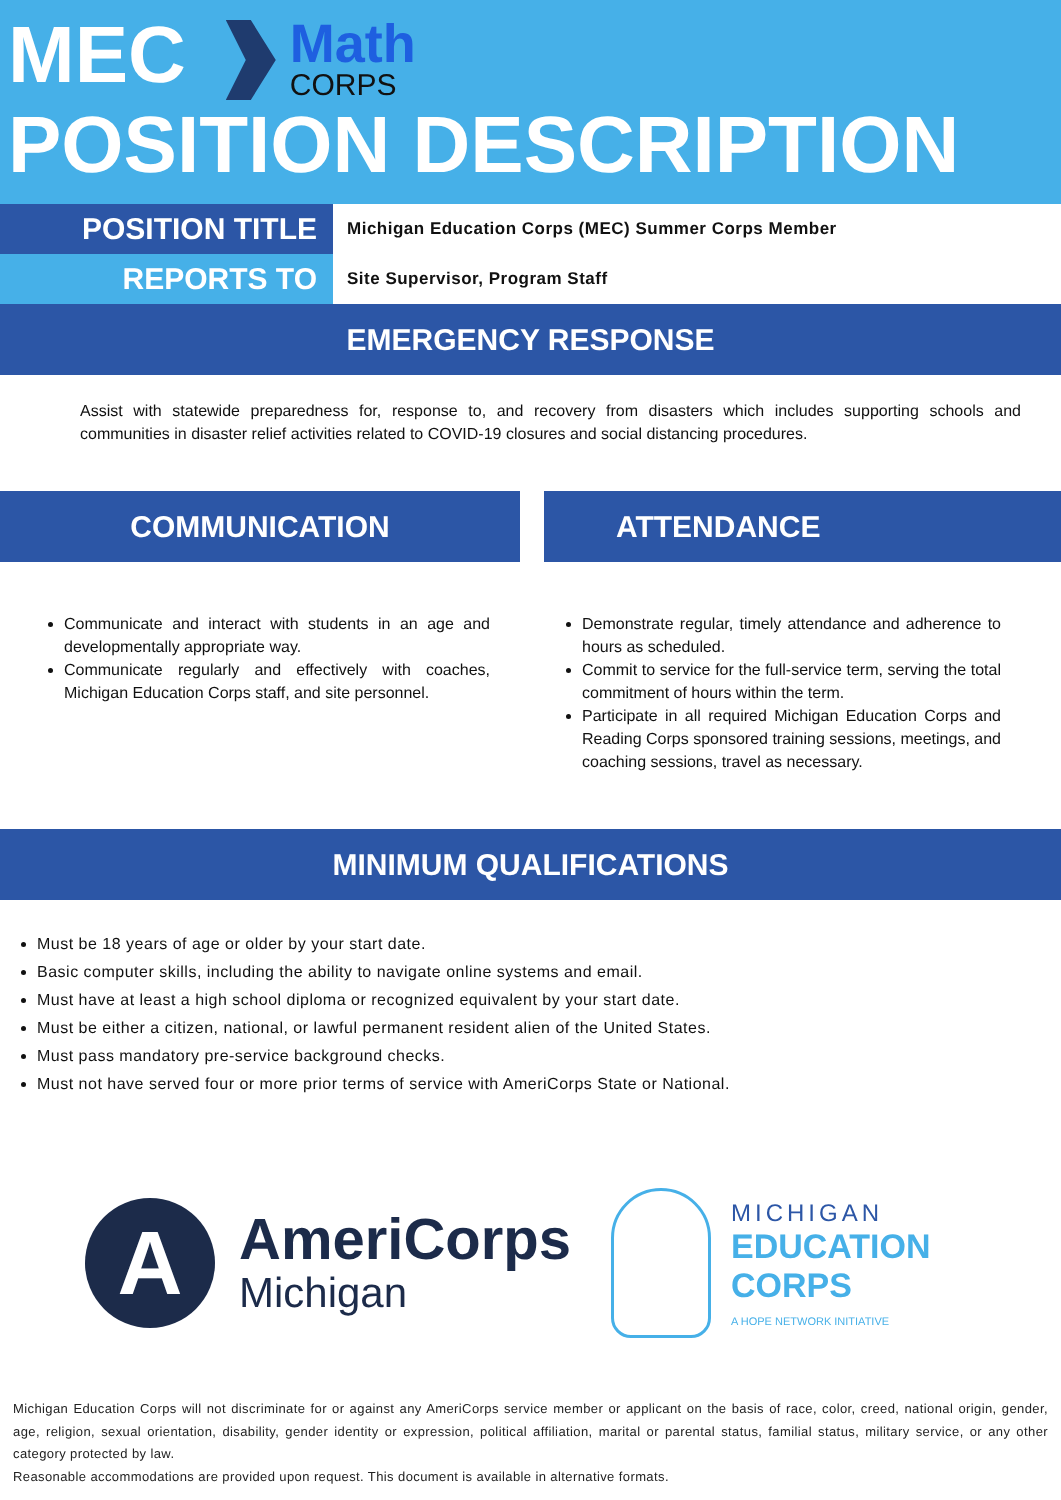MEC
Math
CORPS
POSITION DESCRIPTION
POSITION TITLE
Michigan Education Corps (MEC) Summer Corps Member
REPORTS TO
Site Supervisor, Program Staff
EMERGENCY RESPONSE
Assist with statewide preparedness for, response to, and recovery from disasters which includes supporting schools and communities in disaster relief activities related to COVID-19 closures and social distancing procedures.
COMMUNICATION
Communicate and interact with students in an age and developmentally appropriate way.
Communicate regularly and effectively with coaches, Michigan Education Corps staff, and site personnel.
ATTENDANCE
Demonstrate regular, timely attendance and adherence to hours as scheduled.
Commit to service for the full-service term, serving the total commitment of hours within the term.
Participate in all required Michigan Education Corps and Reading Corps sponsored training sessions, meetings, and coaching sessions, travel as necessary.
MINIMUM QUALIFICATIONS
Must be 18 years of age or older by your start date.
Basic computer skills, including the ability to navigate online systems and email.
Must have at least a high school diploma or recognized equivalent by your start date.
Must be either a citizen, national, or lawful permanent resident alien of the United States.
Must pass mandatory pre-service background checks.
Must not have served four or more prior terms of service with AmeriCorps State or National.
A
AmeriCorps
Michigan
MICHIGAN
EDUCATION
CORPS
A HOPE NETWORK INITIATIVE
Michigan Education Corps will not discriminate for or against any AmeriCorps service member or applicant on the basis of race, color, creed, national origin, gender, age, religion, sexual orientation, disability, gender identity or expression, political affiliation, marital or parental status, familial status, military service, or any other category protected by law.
Reasonable accommodations are provided upon request. This document is available in alternative formats.